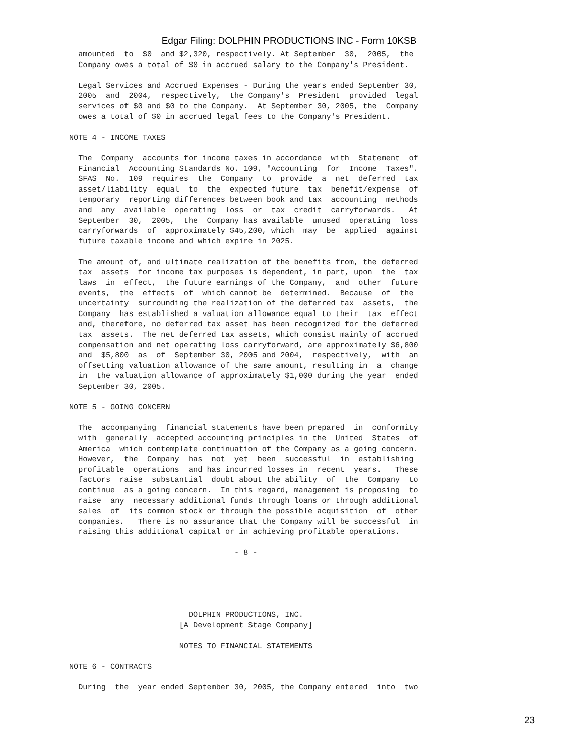Edgar Filing: DOLPHIN PRODUCTIONS INC - Form 10KSB
  amounted  to  $0  and $2,320, respectively. At September  30,  2005,  the
  Company owes a total of $0 in accrued salary to the Company's President.

  Legal Services and Accrued Expenses - During the years ended September 30,
  2005  and  2004,  respectively,  the Company's  President  provided  legal
  services of $0 and $0 to the Company.  At September 30, 2005, the  Company
  owes a total of $0 in accrued legal fees to the Company's President.

NOTE 4 - INCOME TAXES

  The  Company  accounts for income taxes in accordance  with  Statement  of
  Financial  Accounting Standards No. 109, "Accounting  for  Income  Taxes".
  SFAS  No.  109  requires  the  Company  to  provide  a  net  deferred  tax
  asset/liability  equal  to  the  expected future  tax  benefit/expense  of
  temporary  reporting differences between book and tax  accounting  methods
  and  any  available  operating  loss  or  tax  credit  carryforwards.   At
  September  30,  2005,  the  Company has available  unused  operating  loss
  carryforwards  of  approximately $45,200, which  may  be  applied  against
  future taxable income and which expire in 2025.

  The amount of, and ultimate realization of the benefits from, the deferred
  tax  assets  for income tax purposes is dependent, in part, upon  the  tax
  laws  in  effect,  the future earnings of the Company,  and  other  future
  events,  the  effects  of  which cannot be  determined.  Because  of  the
  uncertainty  surrounding the realization of the deferred tax  assets,  the
  Company  has established a valuation allowance equal to their  tax  effect
  and, therefore, no deferred tax asset has been recognized for the deferred
  tax  assets.  The net deferred tax assets, which consist mainly of accrued
  compensation and net operating loss carryforward, are approximately $6,800
  and  $5,800  as  of  September 30, 2005 and 2004,  respectively,  with  an
  offsetting valuation allowance of the same amount, resulting in  a  change
  in  the valuation allowance of approximately $1,000 during the year  ended
  September 30, 2005.

NOTE 5 - GOING CONCERN

  The  accompanying  financial statements have been prepared  in  conformity
  with  generally  accepted accounting principles in the  United  States  of
  America  which contemplate continuation of the Company as a going concern.
  However,  the  Company  has  not  yet  been  successful  in  establishing
  profitable  operations  and has incurred losses in  recent  years.   These
  factors  raise  substantial  doubt about the ability  of  the  Company  to
  continue  as a going concern.  In this regard, management is proposing  to
  raise  any  necessary additional funds through loans or through additional
  sales  of  its common stock or through the possible acquisition  of  other
  companies.   There is no assurance that the Company will be successful  in
  raising this additional capital or in achieving profitable operations.

                                    - 8 -





                          DOLPHIN PRODUCTIONS, INC.
                        [A Development Stage Company]

                        NOTES TO FINANCIAL STATEMENTS

NOTE 6 - CONTRACTS

  During  the  year ended September 30, 2005, the Company entered  into  two
23